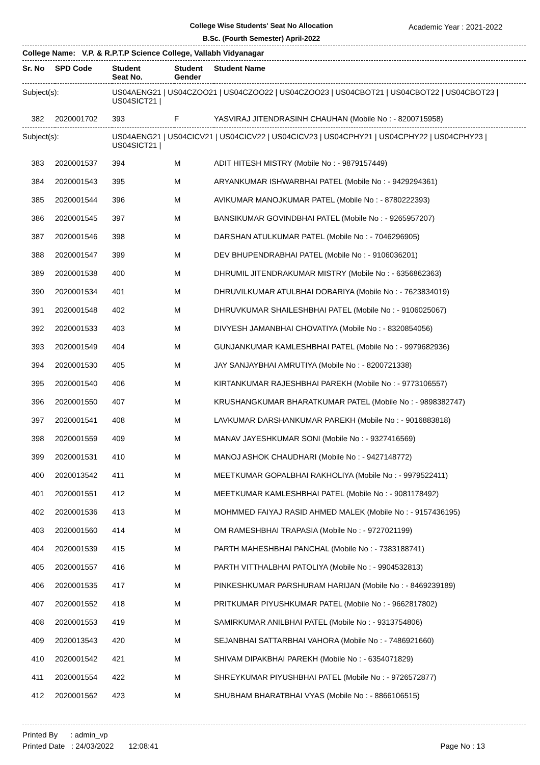College Wise Students' Seat No Allocation
B.Sc. (Fourth Semester) April-2022
Academic Year : 2021-2022
College Name: V.P. & R.P.T.P Science College, Vallabh Vidyanagar
| Sr. No | SPD Code | Student Seat No. | Student Gender | Student Name |
| --- | --- | --- | --- | --- |
| Subject(s): | | US04AENG21 / US04CZOO21 / US04CZOO22 / US04CZOO23 / US04CBOT21 / US04CBOT22 / US04CBOT23 / US04SICT21 / | | |
| 382 | 2020001702 | 393 | F | YASVIRAJ JITENDRASINH CHAUHAN (Mobile No : - 8200715958) |
| Subject(s): | | US04AENG21 / US04CICV21 / US04CICV22 / US04CICV23 / US04CPHY21 / US04CPHY22 / US04CPHY23 / US04SICT21 / | | |
| 383 | 2020001537 | 394 | M | ADIT HITESH MISTRY (Mobile No : - 9879157449) |
| 384 | 2020001543 | 395 | M | ARYANKUMAR ISHWARBHAI PATEL (Mobile No : - 9429294361) |
| 385 | 2020001544 | 396 | M | AVIKUMAR MANOJKUMAR PATEL (Mobile No : - 8780222393) |
| 386 | 2020001545 | 397 | M | BANSIKUMAR GOVINDBHAI PATEL (Mobile No : - 9265957207) |
| 387 | 2020001546 | 398 | M | DARSHAN ATULKUMAR PATEL (Mobile No : - 7046296905) |
| 388 | 2020001547 | 399 | M | DEV BHUPENDRABHAI PATEL (Mobile No : - 9106036201) |
| 389 | 2020001538 | 400 | M | DHRUMIL JITENDRAKUMAR MISTRY (Mobile No : - 6356862363) |
| 390 | 2020001534 | 401 | M | DHRUVILKUMAR ATULBHAI DOBARIYA (Mobile No : - 7623834019) |
| 391 | 2020001548 | 402 | M | DHRUVKUMAR SHAILESHBHAI PATEL (Mobile No : - 9106025067) |
| 392 | 2020001533 | 403 | M | DIVYESH JAMANBHAI CHOVATIYA (Mobile No : - 8320854056) |
| 393 | 2020001549 | 404 | M | GUNJANKUMAR KAMLESHBHAI PATEL (Mobile No : - 9979682936) |
| 394 | 2020001530 | 405 | M | JAY SANJAYBHAI AMRUTIYA (Mobile No : - 8200721338) |
| 395 | 2020001540 | 406 | M | KIRTANKUMAR RAJESHBHAI PAREKH (Mobile No : - 9773106557) |
| 396 | 2020001550 | 407 | M | KRUSHANGKUMAR BHARATKUMAR PATEL (Mobile No : - 9898382747) |
| 397 | 2020001541 | 408 | M | LAVKUMAR DARSHANKUMAR PAREKH (Mobile No : - 9016883818) |
| 398 | 2020001559 | 409 | M | MANAV JAYESHKUMAR SONI (Mobile No : - 9327416569) |
| 399 | 2020001531 | 410 | M | MANOJ ASHOK CHAUDHARI (Mobile No : - 9427148772) |
| 400 | 2020013542 | 411 | M | MEETKUMAR GOPALBHAI RAKHOLIYA (Mobile No : - 9979522411) |
| 401 | 2020001551 | 412 | M | MEETKUMAR KAMLESHBHAI PATEL (Mobile No : - 9081178492) |
| 402 | 2020001536 | 413 | M | MOHMMED FAIYAJ RASID AHMED MALEK (Mobile No : - 9157436195) |
| 403 | 2020001560 | 414 | M | OM RAMESHBHAI TRAPASIA (Mobile No : - 9727021199) |
| 404 | 2020001539 | 415 | M | PARTH MAHESHBHAI PANCHAL (Mobile No : - 7383188741) |
| 405 | 2020001557 | 416 | M | PARTH VITTHALBHAI PATOLIYA (Mobile No : - 9904532813) |
| 406 | 2020001535 | 417 | M | PINKESHKUMAR PARSHURAM HARIJAN (Mobile No : - 8469239189) |
| 407 | 2020001552 | 418 | M | PRITKUMAR PIYUSHKUMAR PATEL (Mobile No : - 9662817802) |
| 408 | 2020001553 | 419 | M | SAMIRKUMAR ANILBHAI PATEL (Mobile No : - 9313754806) |
| 409 | 2020013543 | 420 | M | SEJANBHAI SATTARBHAI VAHORA (Mobile No : - 7486921660) |
| 410 | 2020001542 | 421 | M | SHIVAM DIPAKBHAI PAREKH (Mobile No : - 6354071829) |
| 411 | 2020001554 | 422 | M | SHREYKUMAR PIYUSHBHAI PATEL (Mobile No : - 9726572877) |
| 412 | 2020001562 | 423 | M | SHUBHAM BHARATBHAI VYAS (Mobile No : - 8866106515) |
Printed By : admin_vp
Printed Date : 24/03/2022 12:08:41
Page No : 13